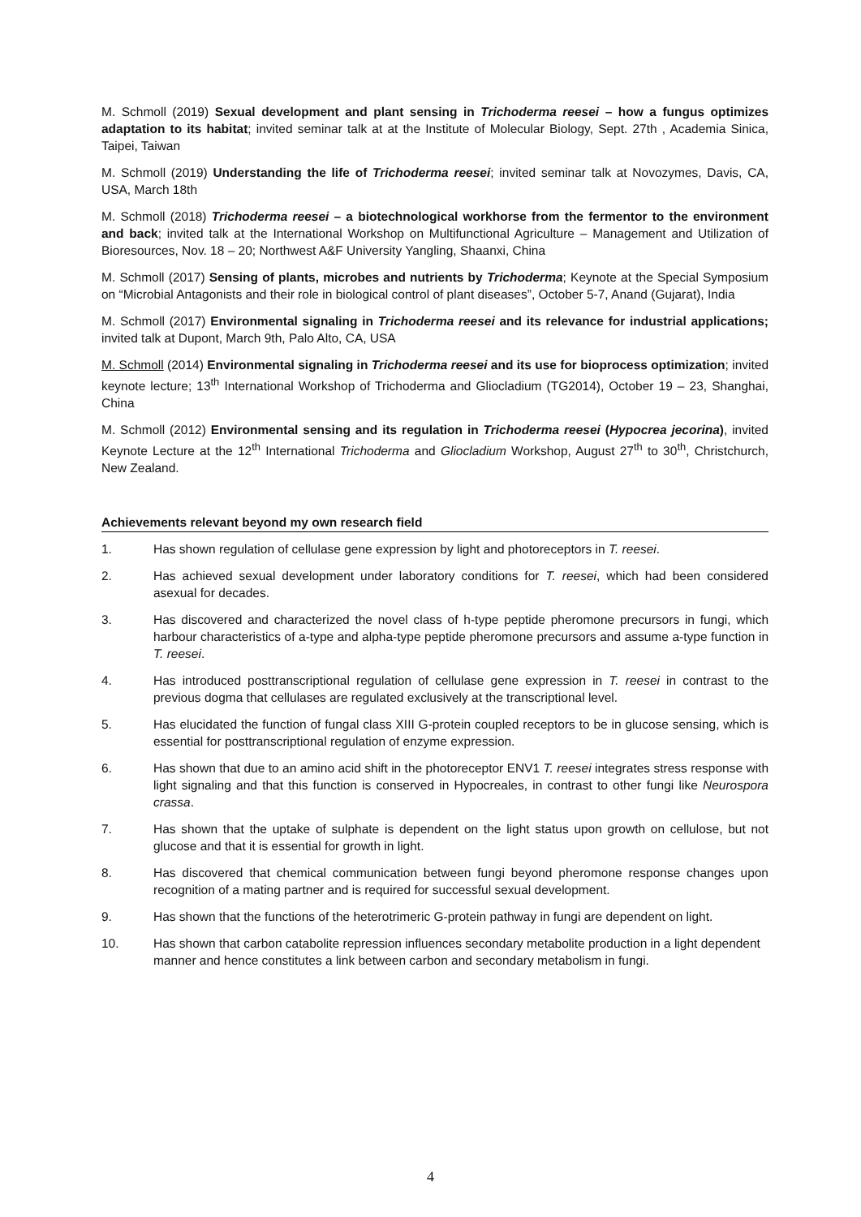M. Schmoll (2019) Sexual development and plant sensing in Trichoderma reesei – how a fungus optimizes adaptation to its habitat; invited seminar talk at at the Institute of Molecular Biology, Sept. 27th , Academia Sinica, Taipei, Taiwan
M. Schmoll (2019) Understanding the life of Trichoderma reesei; invited seminar talk at Novozymes, Davis, CA, USA, March 18th
M. Schmoll (2018) Trichoderma reesei – a biotechnological workhorse from the fermentor to the environment and back; invited talk at the International Workshop on Multifunctional Agriculture – Management and Utilization of Bioresources, Nov. 18 – 20; Northwest A&F University Yangling, Shaanxi, China
M. Schmoll (2017) Sensing of plants, microbes and nutrients by Trichoderma; Keynote at the Special Symposium on “Microbial Antagonists and their role in biological control of plant diseases”, October 5-7, Anand (Gujarat), India
M. Schmoll (2017) Environmental signaling in Trichoderma reesei and its relevance for industrial applications; invited talk at Dupont, March 9th, Palo Alto, CA, USA
M. Schmoll (2014) Environmental signaling in Trichoderma reesei and its use for bioprocess optimization; invited keynote lecture; 13<sup>th</sup> International Workshop of Trichoderma and Gliocladium (TG2014), October 19 – 23, Shanghai, China
M. Schmoll (2012) Environmental sensing and its regulation in Trichoderma reesei (Hypocrea jecorina), invited Keynote Lecture at the 12<sup>th</sup> International Trichoderma and Gliocladium Workshop, August 27<sup>th</sup> to 30<sup>th</sup>, Christchurch, New Zealand.
Achievements relevant beyond my own research field
1. Has shown regulation of cellulase gene expression by light and photoreceptors in T. reesei.
2. Has achieved sexual development under laboratory conditions for T. reesei, which had been considered asexual for decades.
3. Has discovered and characterized the novel class of h-type peptide pheromone precursors in fungi, which harbour characteristics of a-type and alpha-type peptide pheromone precursors and assume a-type function in T. reesei.
4. Has introduced posttranscriptional regulation of cellulase gene expression in T. reesei in contrast to the previous dogma that cellulases are regulated exclusively at the transcriptional level.
5. Has elucidated the function of fungal class XIII G-protein coupled receptors to be in glucose sensing, which is essential for posttranscriptional regulation of enzyme expression.
6. Has shown that due to an amino acid shift in the photoreceptor ENV1 T. reesei integrates stress response with light signaling and that this function is conserved in Hypocreales, in contrast to other fungi like Neurospora crassa.
7. Has shown that the uptake of sulphate is dependent on the light status upon growth on cellulose, but not glucose and that it is essential for growth in light.
8. Has discovered that chemical communication between fungi beyond pheromone response changes upon recognition of a mating partner and is required for successful sexual development.
9. Has shown that the functions of the heterotrimeric G-protein pathway in fungi are dependent on light.
10. Has shown that carbon catabolite repression influences secondary metabolite production in a light dependent manner and hence constitutes a link between carbon and secondary metabolism in fungi.
4